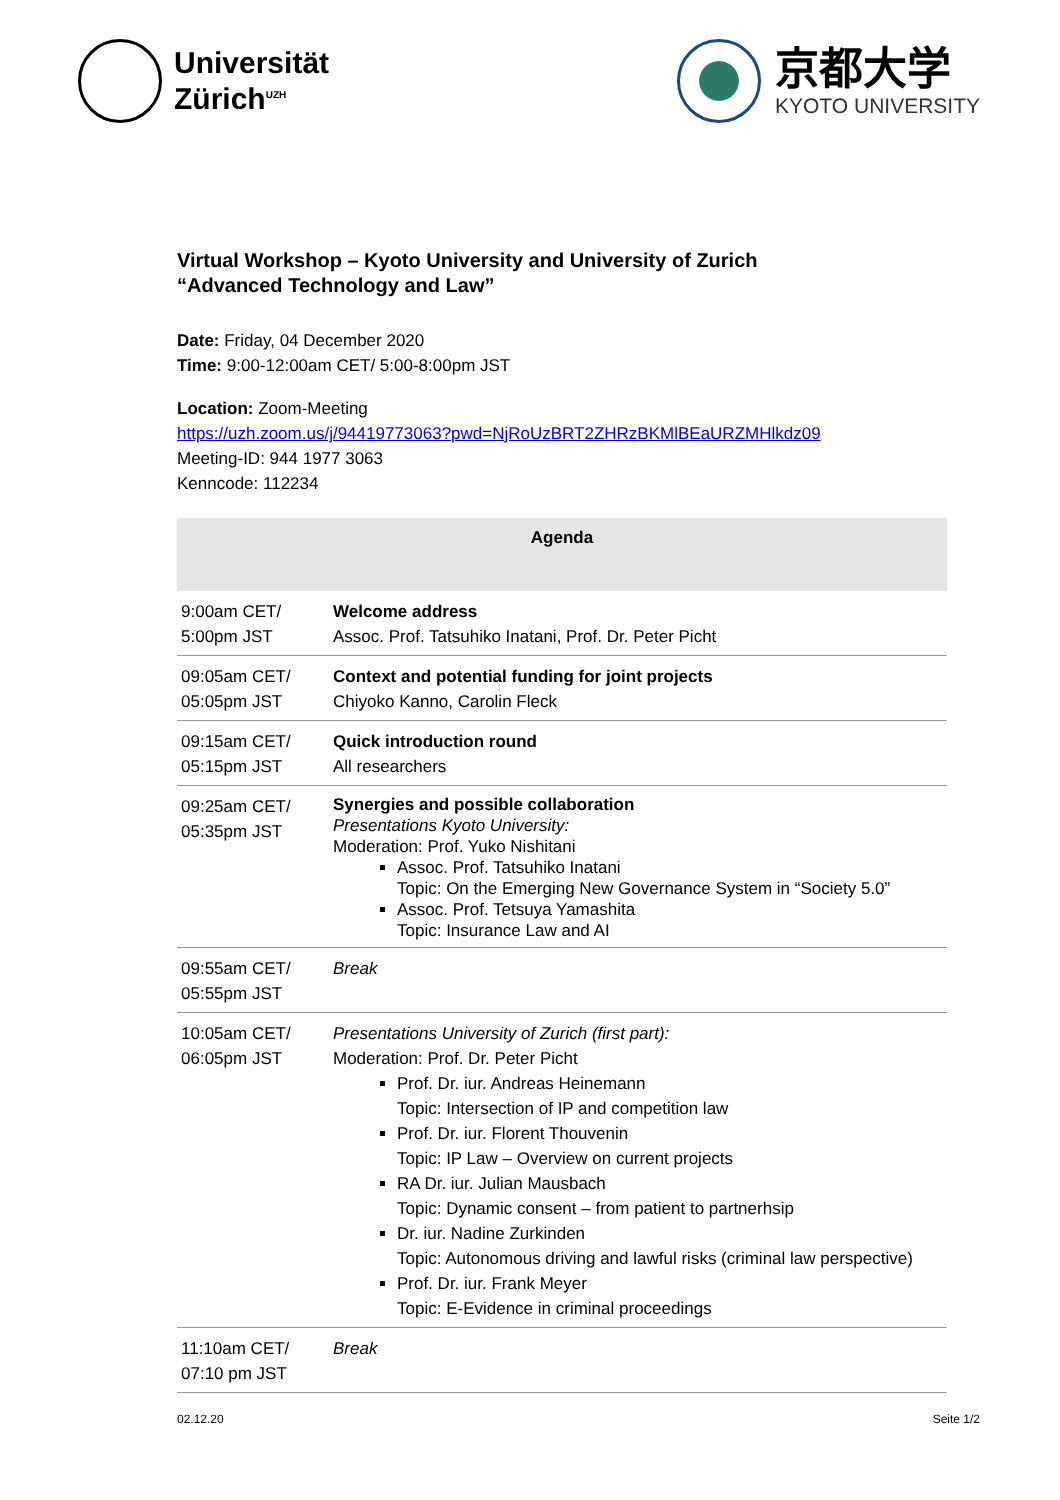Universität
Zürich<sup>UZH</sup>
京都大学
KYOTO UNIVERSITY
Virtual Workshop – Kyoto University and University of Zurich
“Advanced Technology and Law”
Date: Friday, 04 December 2020
Time: 9:00-12:00am CET/ 5:00-8:00pm JST
Location: Zoom-Meeting
https://uzh.zoom.us/j/94419773063?pwd=NjRoUzBRT2ZHRzBKMlBEaURZMHlkdz09
Meeting-ID: 944 1977 3063
Kenncode: 112234
| Agenda | |
| --- | --- |
| 9:00am CET/ 5:00pm JST | Welcome address Assoc. Prof. Tatsuhiko Inatani, Prof. Dr. Peter Picht |
| 09:05am CET/ 05:05pm JST | Context and potential funding for joint projects Chiyoko Kanno, Carolin Fleck |
| 09:15am CET/ 05:15pm JST | Quick introduction round All researchers |
| 09:25am CET/ 05:35pm JST | Synergies and possible collaboration Presentations Kyoto University: Moderation: Prof. Yuko Nishitani Assoc. Prof. Tatsuhiko Inatani Topic: On the Emerging New Governance System in “Society 5.0” Assoc. Prof. Tetsuya Yamashita Topic: Insurance Law and AI |
| 09:55am CET/ 05:55pm JST | Break |
| 10:05am CET/ 06:05pm JST | Presentations University of Zurich (first part): Moderation: Prof. Dr. Peter Picht Prof. Dr. iur. Andreas Heinemann Topic: Intersection of IP and competition law Prof. Dr. iur. Florent Thouvenin Topic: IP Law – Overview on current projects RA Dr. iur. Julian Mausbach Topic: Dynamic consent – from patient to partnerhsip Dr. iur. Nadine Zurkinden Topic: Autonomous driving and lawful risks (criminal law perspective) Prof. Dr. iur. Frank Meyer Topic: E-Evidence in criminal proceedings |
| 11:10am CET/ 07:10 pm JST | Break |
02.12.20 Seite 1/2